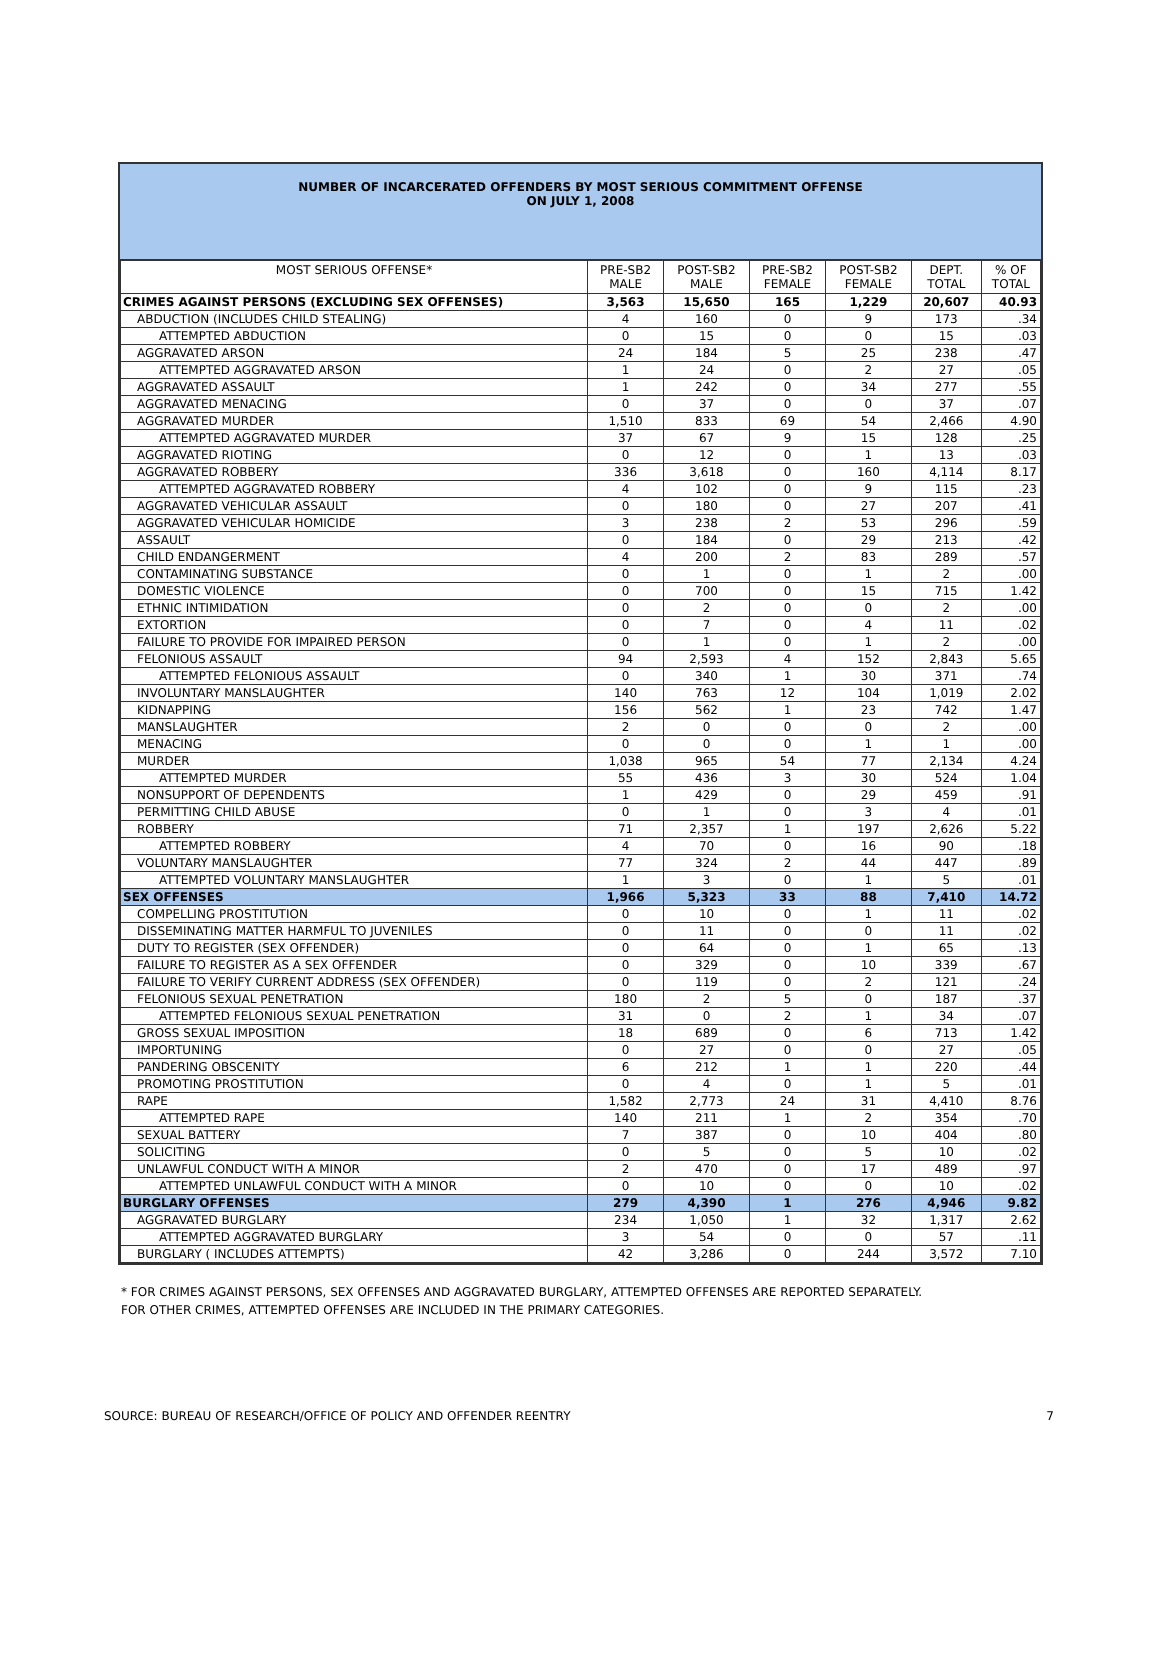NUMBER OF INCARCERATED OFFENDERS BY MOST SERIOUS COMMITMENT OFFENSE
ON JULY 1, 2008
| MOST SERIOUS OFFENSE* | PRE-SB2 MALE | POST-SB2 MALE | PRE-SB2 FEMALE | POST-SB2 FEMALE | DEPT. TOTAL | % OF TOTAL |
| --- | --- | --- | --- | --- | --- | --- |
| CRIMES AGAINST PERSONS (EXCLUDING SEX OFFENSES) | 3,563 | 15,650 | 165 | 1,229 | 20,607 | 40.93 |
| ABDUCTION (INCLUDES CHILD STEALING) | 4 | 160 | 0 | 9 | 173 | .34 |
| ATTEMPTED ABDUCTION | 0 | 15 | 0 | 0 | 15 | .03 |
| AGGRAVATED ARSON | 24 | 184 | 5 | 25 | 238 | .47 |
| ATTEMPTED AGGRAVATED ARSON | 1 | 24 | 0 | 2 | 27 | .05 |
| AGGRAVATED ASSAULT | 1 | 242 | 0 | 34 | 277 | .55 |
| AGGRAVATED MENACING | 0 | 37 | 0 | 0 | 37 | .07 |
| AGGRAVATED MURDER | 1,510 | 833 | 69 | 54 | 2,466 | 4.90 |
| ATTEMPTED AGGRAVATED MURDER | 37 | 67 | 9 | 15 | 128 | .25 |
| AGGRAVATED RIOTING | 0 | 12 | 0 | 1 | 13 | .03 |
| AGGRAVATED ROBBERY | 336 | 3,618 | 0 | 160 | 4,114 | 8.17 |
| ATTEMPTED AGGRAVATED ROBBERY | 4 | 102 | 0 | 9 | 115 | .23 |
| AGGRAVATED VEHICULAR ASSAULT | 0 | 180 | 0 | 27 | 207 | .41 |
| AGGRAVATED VEHICULAR HOMICIDE | 3 | 238 | 2 | 53 | 296 | .59 |
| ASSAULT | 0 | 184 | 0 | 29 | 213 | .42 |
| CHILD ENDANGERMENT | 4 | 200 | 2 | 83 | 289 | .57 |
| CONTAMINATING SUBSTANCE | 0 | 1 | 0 | 1 | 2 | .00 |
| DOMESTIC VIOLENCE | 0 | 700 | 0 | 15 | 715 | 1.42 |
| ETHNIC INTIMIDATION | 0 | 2 | 0 | 0 | 2 | .00 |
| EXTORTION | 0 | 7 | 0 | 4 | 11 | .02 |
| FAILURE TO PROVIDE FOR IMPAIRED PERSON | 0 | 1 | 0 | 1 | 2 | .00 |
| FELONIOUS ASSAULT | 94 | 2,593 | 4 | 152 | 2,843 | 5.65 |
| ATTEMPTED FELONIOUS ASSAULT | 0 | 340 | 1 | 30 | 371 | .74 |
| INVOLUNTARY MANSLAUGHTER | 140 | 763 | 12 | 104 | 1,019 | 2.02 |
| KIDNAPPING | 156 | 562 | 1 | 23 | 742 | 1.47 |
| MANSLAUGHTER | 2 | 0 | 0 | 0 | 2 | .00 |
| MENACING | 0 | 0 | 0 | 1 | 1 | .00 |
| MURDER | 1,038 | 965 | 54 | 77 | 2,134 | 4.24 |
| ATTEMPTED MURDER | 55 | 436 | 3 | 30 | 524 | 1.04 |
| NONSUPPORT OF DEPENDENTS | 1 | 429 | 0 | 29 | 459 | .91 |
| PERMITTING CHILD ABUSE | 0 | 1 | 0 | 3 | 4 | .01 |
| ROBBERY | 71 | 2,357 | 1 | 197 | 2,626 | 5.22 |
| ATTEMPTED ROBBERY | 4 | 70 | 0 | 16 | 90 | .18 |
| VOLUNTARY MANSLAUGHTER | 77 | 324 | 2 | 44 | 447 | .89 |
| ATTEMPTED VOLUNTARY MANSLAUGHTER | 1 | 3 | 0 | 1 | 5 | .01 |
| SEX OFFENSES | 1,966 | 5,323 | 33 | 88 | 7,410 | 14.72 |
| COMPELLING PROSTITUTION | 0 | 10 | 0 | 1 | 11 | .02 |
| DISSEMINATING MATTER HARMFUL TO JUVENILES | 0 | 11 | 0 | 0 | 11 | .02 |
| DUTY TO REGISTER (SEX OFFENDER) | 0 | 64 | 0 | 1 | 65 | .13 |
| FAILURE TO REGISTER AS A SEX OFFENDER | 0 | 329 | 0 | 10 | 339 | .67 |
| FAILURE TO VERIFY CURRENT ADDRESS (SEX OFFENDER) | 0 | 119 | 0 | 2 | 121 | .24 |
| FELONIOUS SEXUAL PENETRATION | 180 | 2 | 5 | 0 | 187 | .37 |
| ATTEMPTED FELONIOUS SEXUAL PENETRATION | 31 | 0 | 2 | 1 | 34 | .07 |
| GROSS SEXUAL IMPOSITION | 18 | 689 | 0 | 6 | 713 | 1.42 |
| IMPORTUNING | 0 | 27 | 0 | 0 | 27 | .05 |
| PANDERING OBSCENITY | 6 | 212 | 1 | 1 | 220 | .44 |
| PROMOTING PROSTITUTION | 0 | 4 | 0 | 1 | 5 | .01 |
| RAPE | 1,582 | 2,773 | 24 | 31 | 4,410 | 8.76 |
| ATTEMPTED RAPE | 140 | 211 | 1 | 2 | 354 | .70 |
| SEXUAL BATTERY | 7 | 387 | 0 | 10 | 404 | .80 |
| SOLICITING | 0 | 5 | 0 | 5 | 10 | .02 |
| UNLAWFUL CONDUCT WITH A MINOR | 2 | 470 | 0 | 17 | 489 | .97 |
| ATTEMPTED UNLAWFUL CONDUCT WITH A MINOR | 0 | 10 | 0 | 0 | 10 | .02 |
| BURGLARY OFFENSES | 279 | 4,390 | 1 | 276 | 4,946 | 9.82 |
| AGGRAVATED BURGLARY | 234 | 1,050 | 1 | 32 | 1,317 | 2.62 |
| ATTEMPTED AGGRAVATED BURGLARY | 3 | 54 | 0 | 0 | 57 | .11 |
| BURGLARY ( INCLUDES ATTEMPTS) | 42 | 3,286 | 0 | 244 | 3,572 | 7.10 |
* FOR CRIMES AGAINST PERSONS, SEX OFFENSES AND AGGRAVATED BURGLARY, ATTEMPTED OFFENSES ARE REPORTED SEPARATELY.
FOR OTHER CRIMES, ATTEMPTED OFFENSES ARE INCLUDED IN THE PRIMARY CATEGORIES.
SOURCE: BUREAU OF RESEARCH/OFFICE OF POLICY AND OFFENDER REENTRY 7